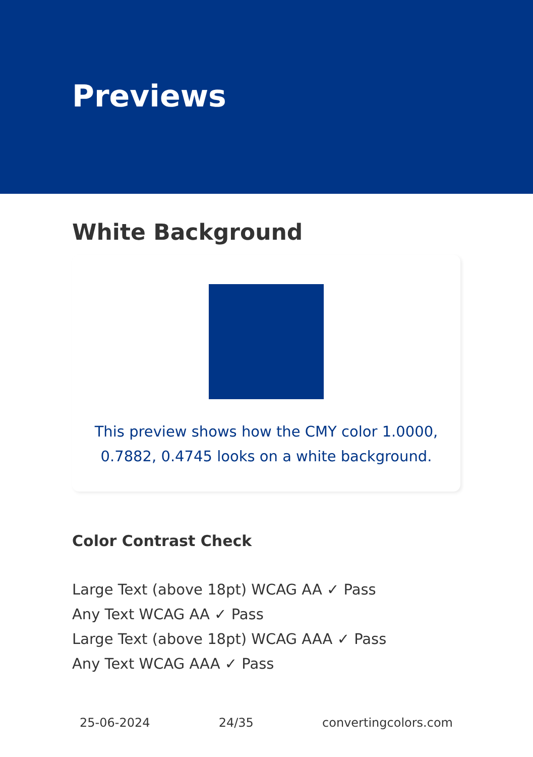Previews
White Background
This preview shows how the CMY color 1.0000, 0.7882, 0.4745 looks on a white background.
Color Contrast Check
Large Text (above 18pt) WCAG AA ✓ Pass
Any Text WCAG AA ✓ Pass
Large Text (above 18pt) WCAG AAA ✓ Pass
Any Text WCAG AAA ✓ Pass
25-06-2024 24/35 convertingcolors.com